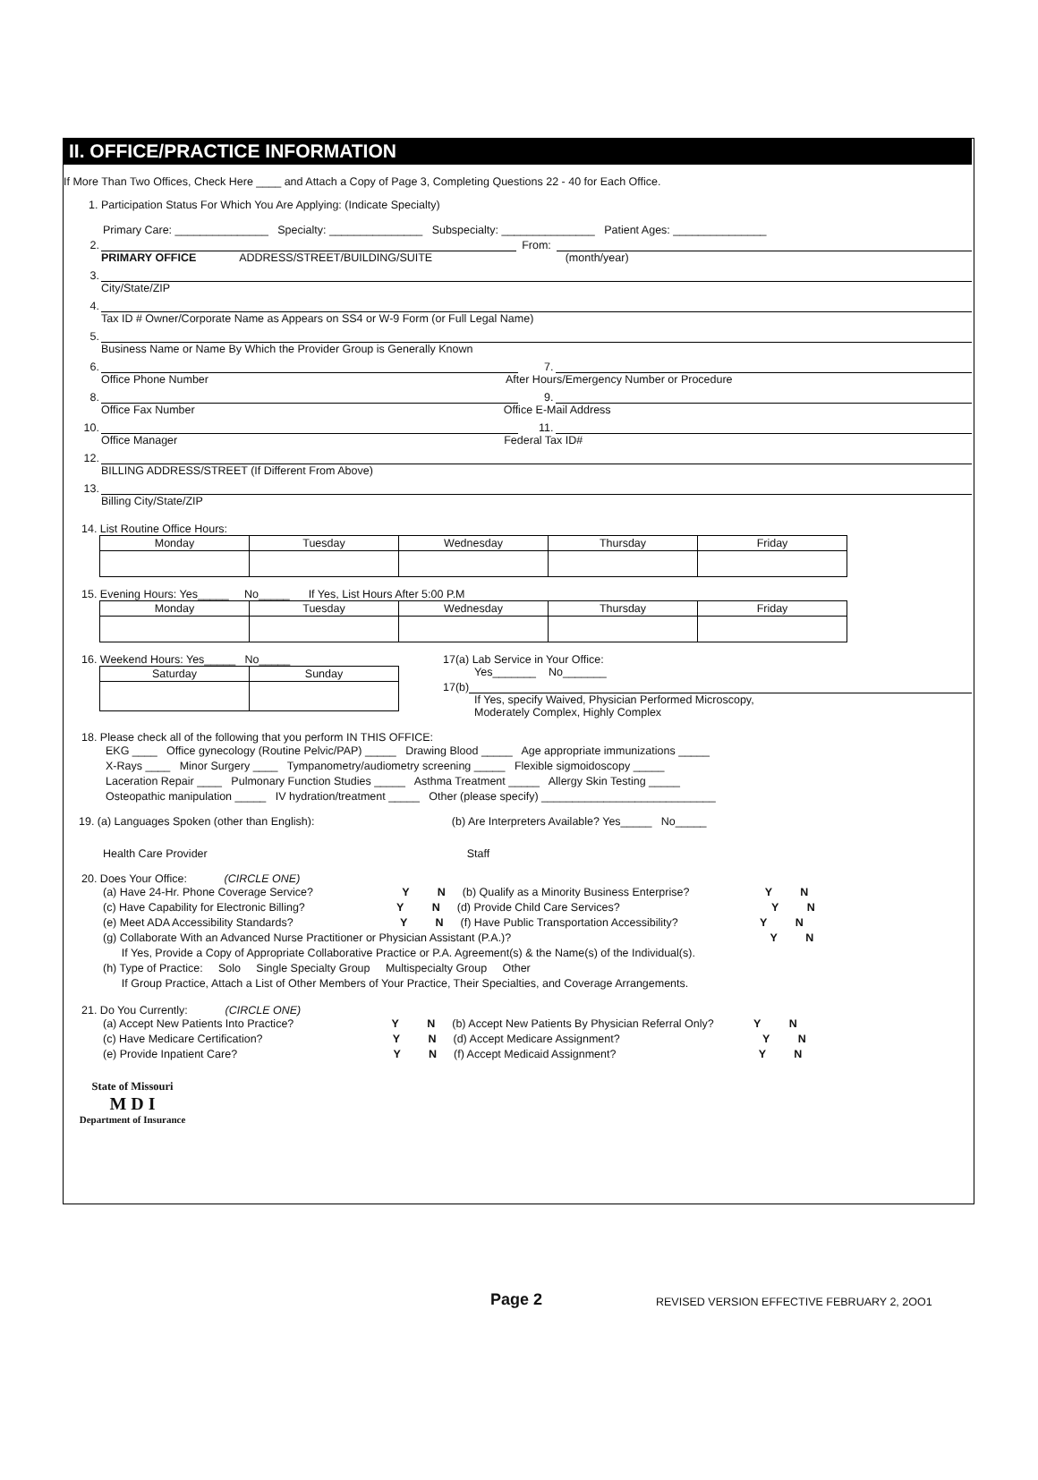II. OFFICE/PRACTICE INFORMATION
If More Than Two Offices, Check Here ____ and Attach a Copy of Page 3, Completing Questions 22 - 40 for Each Office.
1. Participation Status For Which You Are Applying: (Indicate Specialty)
Primary Care: _______________ Specialty: _______________ Subspecialty: _______________ Patient Ages: _______________
2. From:
PRIMARY OFFICE ADDRESS/STREET/BUILDING/SUITE (month/year)
3.
City/State/ZIP
4.
Tax ID # Owner/Corporate Name as Appears on SS4 or W-9 Form (or Full Legal Name)
5.
Business Name or Name By Which the Provider Group is Generally Known
6. 7.
Office Phone Number After Hours/Emergency Number or Procedure
8. 9.
Office Fax Number Office E-Mail Address
10. 11.
Office Manager Federal Tax ID#
12.
BILLING ADDRESS/STREET (If Different From Above)
13.
Billing City/State/ZIP
14. List Routine Office Hours:
| Monday | Tuesday | Wednesday | Thursday | Friday |
15. Evening Hours: Yes_____ No_____ If Yes, List Hours After 5:00 P.M
| Monday | Tuesday | Wednesday | Thursday | Friday |
16. Weekend Hours: Yes_____ No_____
| Saturday | Sunday |
17(a) Lab Service in Your Office:
Yes_______ No_______
17(b)
If Yes, specify Waived, Physician Performed Microscopy,
Moderately Complex, Highly Complex
18. Please check all of the following that you perform IN THIS OFFICE:
EKG ____ Office gynecology (Routine Pelvic/PAP) _____ Drawing Blood _____ Age appropriate immunizations _____
X-Rays ____ Minor Surgery ____ Tympanometry/audiometry screening _____ Flexible sigmoidoscopy _____
Laceration Repair ____ Pulmonary Function Studies _____ Asthma Treatment _____ Allergy Skin Testing _____
Osteopathic manipulation _____ IV hydration/treatment _____ Other (please specify) ____________________________
19. (a) Languages Spoken (other than English): (b) Are Interpreters Available? Yes_____ No_____
Health Care Provider Staff
20. Does Your Office: (CIRCLE ONE)
(a) Have 24-Hr. Phone Coverage Service? Y N (b) Qualify as a Minority Business Enterprise? Y N
(c) Have Capability for Electronic Billing? Y N (d) Provide Child Care Services? Y N
(e) Meet ADA Accessibility Standards? Y N (f) Have Public Transportation Accessibility? Y N
(g) Collaborate With an Advanced Nurse Practitioner or Physician Assistant (P.A.)? Y N
If Yes, Provide a Copy of Appropriate Collaborative Practice or P.A. Agreement(s) & the Name(s) of the Individual(s).
(h) Type of Practice: Solo Single Specialty Group Multispecialty Group Other
If Group Practice, Attach a List of Other Members of Your Practice, Their Specialties, and Coverage Arrangements.
21. Do You Currently: (CIRCLE ONE)
(a) Accept New Patients Into Practice? Y N (b) Accept New Patients By Physician Referral Only? Y N
(c) Have Medicare Certification? Y N (d) Accept Medicare Assignment? Y N
(e) Provide Inpatient Care? Y N (f) Accept Medicaid Assignment? Y N
State of Missouri
M D I
Department of Insurance
Page 2
REVISED VERSION EFFECTIVE FEBRUARY 2, 2OO1